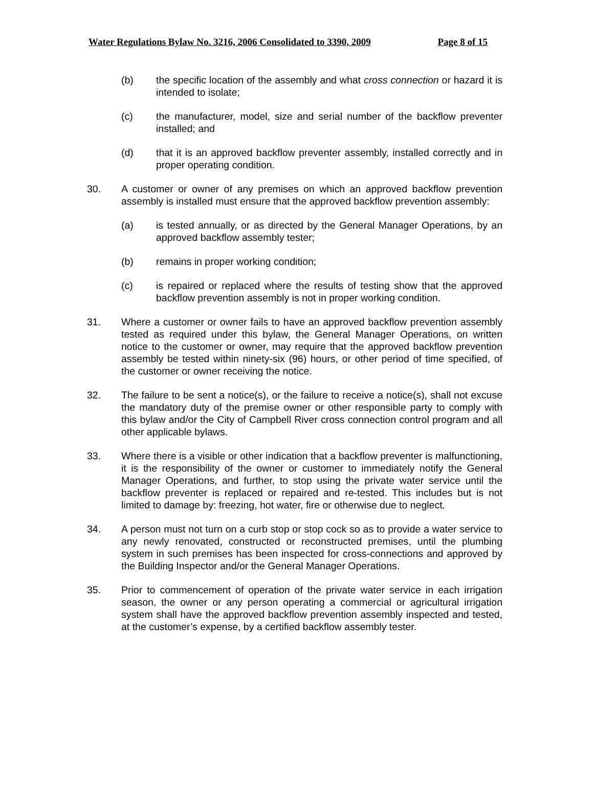Water Regulations Bylaw No. 3216, 2006 Consolidated to 3390, 2009 Page 8 of 15
(b) the specific location of the assembly and what cross connection or hazard it is intended to isolate;
(c) the manufacturer, model, size and serial number of the backflow preventer installed; and
(d) that it is an approved backflow preventer assembly, installed correctly and in proper operating condition.
30. A customer or owner of any premises on which an approved backflow prevention assembly is installed must ensure that the approved backflow prevention assembly:
(a) is tested annually, or as directed by the General Manager Operations, by an approved backflow assembly tester;
(b) remains in proper working condition;
(c) is repaired or replaced where the results of testing show that the approved backflow prevention assembly is not in proper working condition.
31. Where a customer or owner fails to have an approved backflow prevention assembly tested as required under this bylaw, the General Manager Operations, on written notice to the customer or owner, may require that the approved backflow prevention assembly be tested within ninety-six (96) hours, or other period of time specified, of the customer or owner receiving the notice.
32. The failure to be sent a notice(s), or the failure to receive a notice(s), shall not excuse the mandatory duty of the premise owner or other responsible party to comply with this bylaw and/or the City of Campbell River cross connection control program and all other applicable bylaws.
33. Where there is a visible or other indication that a backflow preventer is malfunctioning, it is the responsibility of the owner or customer to immediately notify the General Manager Operations, and further, to stop using the private water service until the backflow preventer is replaced or repaired and re-tested. This includes but is not limited to damage by: freezing, hot water, fire or otherwise due to neglect.
34. A person must not turn on a curb stop or stop cock so as to provide a water service to any newly renovated, constructed or reconstructed premises, until the plumbing system in such premises has been inspected for cross-connections and approved by the Building Inspector and/or the General Manager Operations.
35. Prior to commencement of operation of the private water service in each irrigation season, the owner or any person operating a commercial or agricultural irrigation system shall have the approved backflow prevention assembly inspected and tested, at the customer’s expense, by a certified backflow assembly tester.